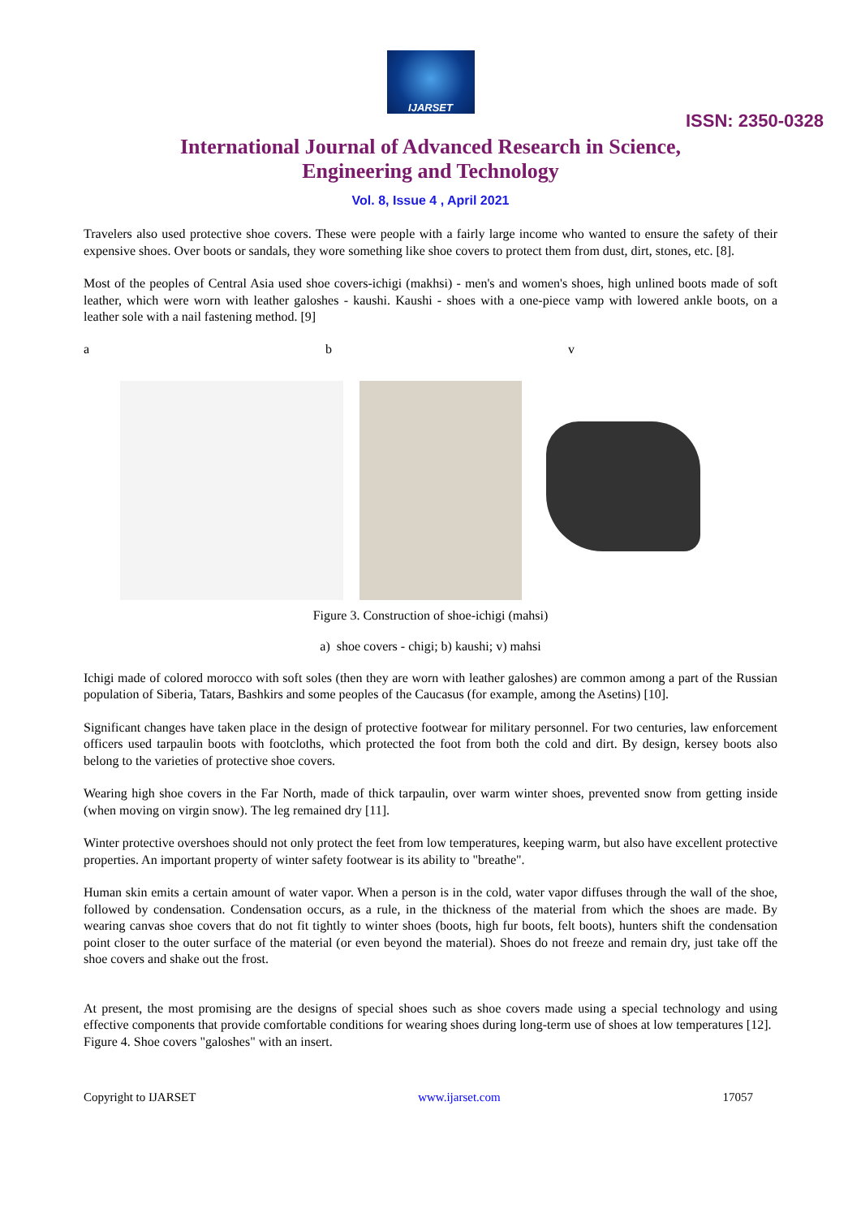IJARSET
ISSN: 2350-0328
International Journal of Advanced Research in Science,
Engineering and Technology
Vol. 8, Issue 4 , April 2021
Travelers also used protective shoe covers. These were people with a fairly large income who wanted to ensure the safety of their expensive shoes. Over boots or sandals, they wore something like shoe covers to protect them from dust, dirt, stones, etc. [8].
Most of the peoples of Central Asia used shoe covers-ichigi (makhsi) - men's and women's shoes, high unlined boots made of soft leather, which were worn with leather galoshes - kaushi. Kaushi - shoes with a one-piece vamp with lowered ankle boots, on a leather sole with a nail fastening method. [9]
a b v
Figure 3. Construction of shoe-ichigi (mahsi)
a) shoe covers - chigi; b) kaushi; v) mahsi
Ichigi made of colored morocco with soft soles (then they are worn with leather galoshes) are common among a part of the Russian population of Siberia, Tatars, Bashkirs and some peoples of the Caucasus (for example, among the Asetins) [10].
Significant changes have taken place in the design of protective footwear for military personnel. For two centuries, law enforcement officers used tarpaulin boots with footcloths, which protected the foot from both the cold and dirt. By design, kersey boots also belong to the varieties of protective shoe covers.
Wearing high shoe covers in the Far North, made of thick tarpaulin, over warm winter shoes, prevented snow from getting inside (when moving on virgin snow). The leg remained dry [11].
Winter protective overshoes should not only protect the feet from low temperatures, keeping warm, but also have excellent protective properties. An important property of winter safety footwear is its ability to "breathe".
Human skin emits a certain amount of water vapor. When a person is in the cold, water vapor diffuses through the wall of the shoe, followed by condensation. Condensation occurs, as a rule, in the thickness of the material from which the shoes are made. By wearing canvas shoe covers that do not fit tightly to winter shoes (boots, high fur boots, felt boots), hunters shift the condensation point closer to the outer surface of the material (or even beyond the material). Shoes do not freeze and remain dry, just take off the shoe covers and shake out the frost.
At present, the most promising are the designs of special shoes such as shoe covers made using a special technology and using effective components that provide comfortable conditions for wearing shoes during long-term use of shoes at low temperatures [12].
Figure 4. Shoe covers "galoshes" with an insert.
Copyright to IJARSET www.ijarset.com 17057